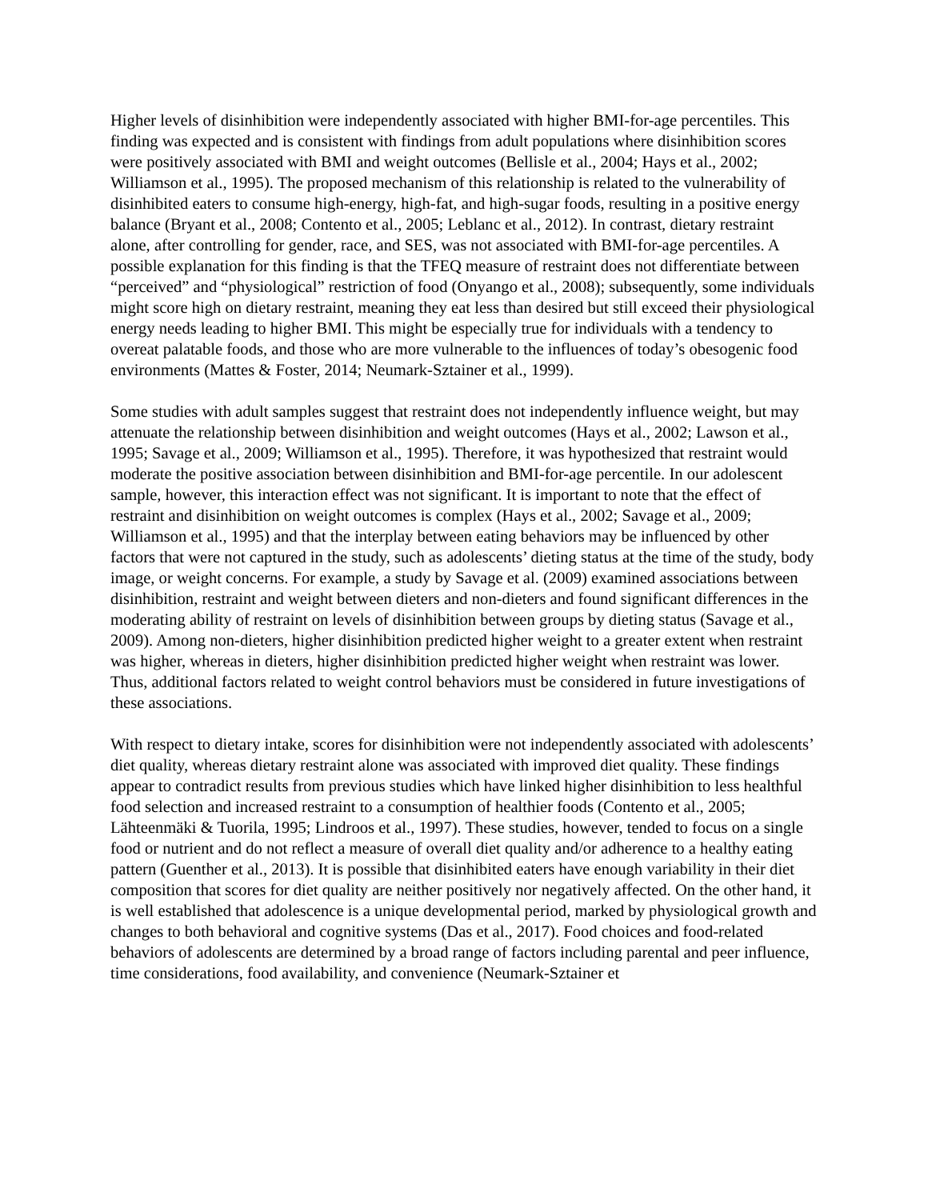Higher levels of disinhibition were independently associated with higher BMI-for-age percentiles. This finding was expected and is consistent with findings from adult populations where disinhibition scores were positively associated with BMI and weight outcomes (Bellisle et al., 2004; Hays et al., 2002; Williamson et al., 1995). The proposed mechanism of this relationship is related to the vulnerability of disinhibited eaters to consume high-energy, high-fat, and high-sugar foods, resulting in a positive energy balance (Bryant et al., 2008; Contento et al., 2005; Leblanc et al., 2012). In contrast, dietary restraint alone, after controlling for gender, race, and SES, was not associated with BMI-for-age percentiles. A possible explanation for this finding is that the TFEQ measure of restraint does not differentiate between “perceived” and “physiological” restriction of food (Onyango et al., 2008); subsequently, some individuals might score high on dietary restraint, meaning they eat less than desired but still exceed their physiological energy needs leading to higher BMI. This might be especially true for individuals with a tendency to overeat palatable foods, and those who are more vulnerable to the influences of today’s obesogenic food environments (Mattes & Foster, 2014; Neumark-Sztainer et al., 1999).
Some studies with adult samples suggest that restraint does not independently influence weight, but may attenuate the relationship between disinhibition and weight outcomes (Hays et al., 2002; Lawson et al., 1995; Savage et al., 2009; Williamson et al., 1995). Therefore, it was hypothesized that restraint would moderate the positive association between disinhibition and BMI-for-age percentile. In our adolescent sample, however, this interaction effect was not significant. It is important to note that the effect of restraint and disinhibition on weight outcomes is complex (Hays et al., 2002; Savage et al., 2009; Williamson et al., 1995) and that the interplay between eating behaviors may be influenced by other factors that were not captured in the study, such as adolescents’ dieting status at the time of the study, body image, or weight concerns. For example, a study by Savage et al. (2009) examined associations between disinhibition, restraint and weight between dieters and non-dieters and found significant differences in the moderating ability of restraint on levels of disinhibition between groups by dieting status (Savage et al., 2009). Among non-dieters, higher disinhibition predicted higher weight to a greater extent when restraint was higher, whereas in dieters, higher disinhibition predicted higher weight when restraint was lower. Thus, additional factors related to weight control behaviors must be considered in future investigations of these associations.
With respect to dietary intake, scores for disinhibition were not independently associated with adolescents’ diet quality, whereas dietary restraint alone was associated with improved diet quality. These findings appear to contradict results from previous studies which have linked higher disinhibition to less healthful food selection and increased restraint to a consumption of healthier foods (Contento et al., 2005; Lähteenmäki & Tuorila, 1995; Lindroos et al., 1997). These studies, however, tended to focus on a single food or nutrient and do not reflect a measure of overall diet quality and/or adherence to a healthy eating pattern (Guenther et al., 2013). It is possible that disinhibited eaters have enough variability in their diet composition that scores for diet quality are neither positively nor negatively affected. On the other hand, it is well established that adolescence is a unique developmental period, marked by physiological growth and changes to both behavioral and cognitive systems (Das et al., 2017). Food choices and food-related behaviors of adolescents are determined by a broad range of factors including parental and peer influence, time considerations, food availability, and convenience (Neumark-Sztainer et